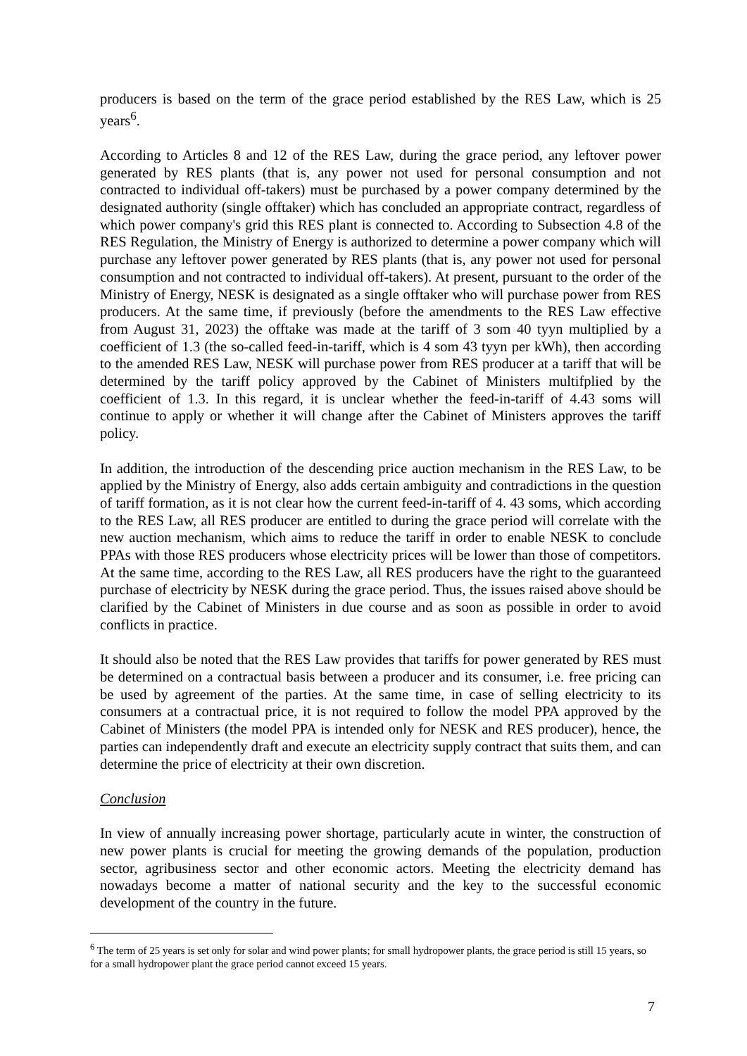producers is based on the term of the grace period established by the RES Law, which is 25 years<sup>6</sup>.
According to Articles 8 and 12 of the RES Law, during the grace period, any leftover power generated by RES plants (that is, any power not used for personal consumption and not contracted to individual off-takers) must be purchased by a power company determined by the designated authority (single offtaker) which has concluded an appropriate contract, regardless of which power company's grid this RES plant is connected to. According to Subsection 4.8 of the RES Regulation, the Ministry of Energy is authorized to determine a power company which will purchase any leftover power generated by RES plants (that is, any power not used for personal consumption and not contracted to individual off-takers). At present, pursuant to the order of the Ministry of Energy, NESK is designated as a single offtaker who will purchase power from RES producers. At the same time, if previously (before the amendments to the RES Law effective from August 31, 2023) the offtake was made at the tariff of 3 som 40 tyyn multiplied by a coefficient of 1.3 (the so-called feed-in-tariff, which is 4 som 43 tyyn per kWh), then according to the amended RES Law, NESK will purchase power from RES producer at a tariff that will be determined by the tariff policy approved by the Cabinet of Ministers multifplied by the coefficient of 1.3. In this regard, it is unclear whether the feed-in-tariff of 4.43 soms will continue to apply or whether it will change after the Cabinet of Ministers approves the tariff policy.
In addition, the introduction of the descending price auction mechanism in the RES Law, to be applied by the Ministry of Energy, also adds certain ambiguity and contradictions in the question of tariff formation, as it is not clear how the current feed-in-tariff of 4. 43 soms, which according to the RES Law, all RES producer are entitled to during the grace period will correlate with the new auction mechanism, which aims to reduce the tariff in order to enable NESK to conclude PPAs with those RES producers whose electricity prices will be lower than those of competitors. At the same time, according to the RES Law, all RES producers have the right to the guaranteed purchase of electricity by NESK during the grace period. Thus, the issues raised above should be clarified by the Cabinet of Ministers in due course and as soon as possible in order to avoid conflicts in practice.
It should also be noted that the RES Law provides that tariffs for power generated by RES must be determined on a contractual basis between a producer and its consumer, i.e. free pricing can be used by agreement of the parties. At the same time, in case of selling electricity to its consumers at a contractual price, it is not required to follow the model PPA approved by the Cabinet of Ministers (the model PPA is intended only for NESK and RES producer), hence, the parties can independently draft and execute an electricity supply contract that suits them, and can determine the price of electricity at their own discretion.
Conclusion
In view of annually increasing power shortage, particularly acute in winter, the construction of new power plants is crucial for meeting the growing demands of the population, production sector, agribusiness sector and other economic actors. Meeting the electricity demand has nowadays become a matter of national security and the key to the successful economic development of the country in the future.
<sup>6</sup> The term of 25 years is set only for solar and wind power plants; for small hydropower plants, the grace period is still 15 years, so for a small hydropower plant the grace period cannot exceed 15 years.
7